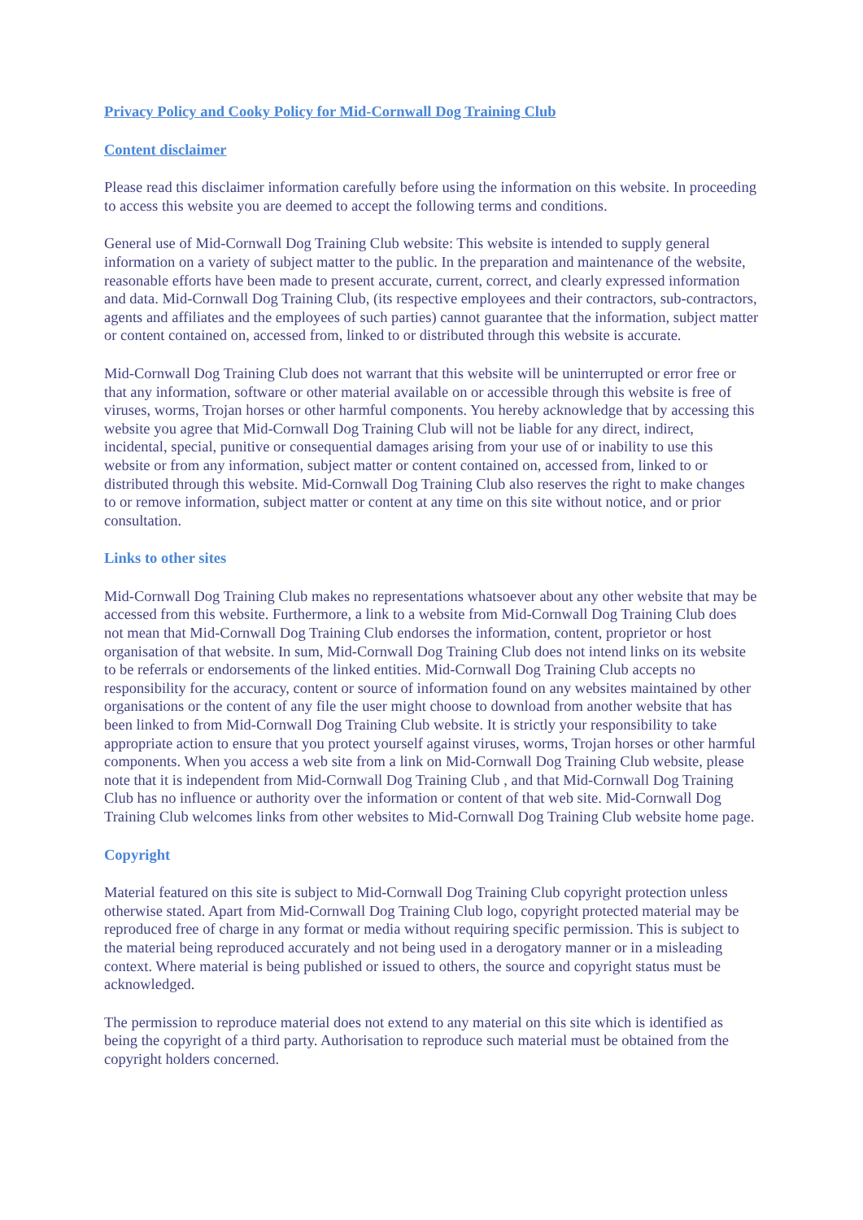Privacy Policy and Cooky Policy for Mid-Cornwall Dog Training Club
Content disclaimer
Please read this disclaimer information carefully before using the information on this website. In proceeding to access this website you are deemed to accept the following terms and conditions.
General use of Mid-Cornwall Dog Training Club website: This website is intended to supply general information on a variety of subject matter to the public. In the preparation and maintenance of the website, reasonable efforts have been made to present accurate, current, correct, and clearly expressed information and data. Mid-Cornwall Dog Training Club, (its respective employees and their contractors, sub-contractors, agents and affiliates and the employees of such parties) cannot guarantee that the information, subject matter or content contained on, accessed from, linked to or distributed through this website is accurate.
Mid-Cornwall Dog Training Club does not warrant that this website will be uninterrupted or error free or that any information, software or other material available on or accessible through this website is free of viruses, worms, Trojan horses or other harmful components. You hereby acknowledge that by accessing this website you agree that Mid-Cornwall Dog Training Club will not be liable for any direct, indirect, incidental, special, punitive or consequential damages arising from your use of or inability to use this website or from any information, subject matter or content contained on, accessed from, linked to or distributed through this website. Mid-Cornwall Dog Training Club also reserves the right to make changes to or remove information, subject matter or content at any time on this site without notice, and or prior consultation.
Links to other sites
Mid-Cornwall Dog Training Club makes no representations whatsoever about any other website that may be accessed from this website. Furthermore, a link to a website from Mid-Cornwall Dog Training Club does not mean that Mid-Cornwall Dog Training Club endorses the information, content, proprietor or host organisation of that website. In sum, Mid-Cornwall Dog Training Club does not intend links on its website to be referrals or endorsements of the linked entities. Mid-Cornwall Dog Training Club accepts no responsibility for the accuracy, content or source of information found on any websites maintained by other organisations or the content of any file the user might choose to download from another website that has been linked to from Mid-Cornwall Dog Training Club website. It is strictly your responsibility to take appropriate action to ensure that you protect yourself against viruses, worms, Trojan horses or other harmful components. When you access a web site from a link on Mid-Cornwall Dog Training Club website, please note that it is independent from Mid-Cornwall Dog Training Club , and that Mid-Cornwall Dog Training Club has no influence or authority over the information or content of that web site. Mid-Cornwall Dog Training Club welcomes links from other websites to Mid-Cornwall Dog Training Club website home page.
Copyright
Material featured on this site is subject to Mid-Cornwall Dog Training Club copyright protection unless otherwise stated. Apart from Mid-Cornwall Dog Training Club logo, copyright protected material may be reproduced free of charge in any format or media without requiring specific permission. This is subject to the material being reproduced accurately and not being used in a derogatory manner or in a misleading context. Where material is being published or issued to others, the source and copyright status must be acknowledged.
The permission to reproduce material does not extend to any material on this site which is identified as being the copyright of a third party. Authorisation to reproduce such material must be obtained from the copyright holders concerned.